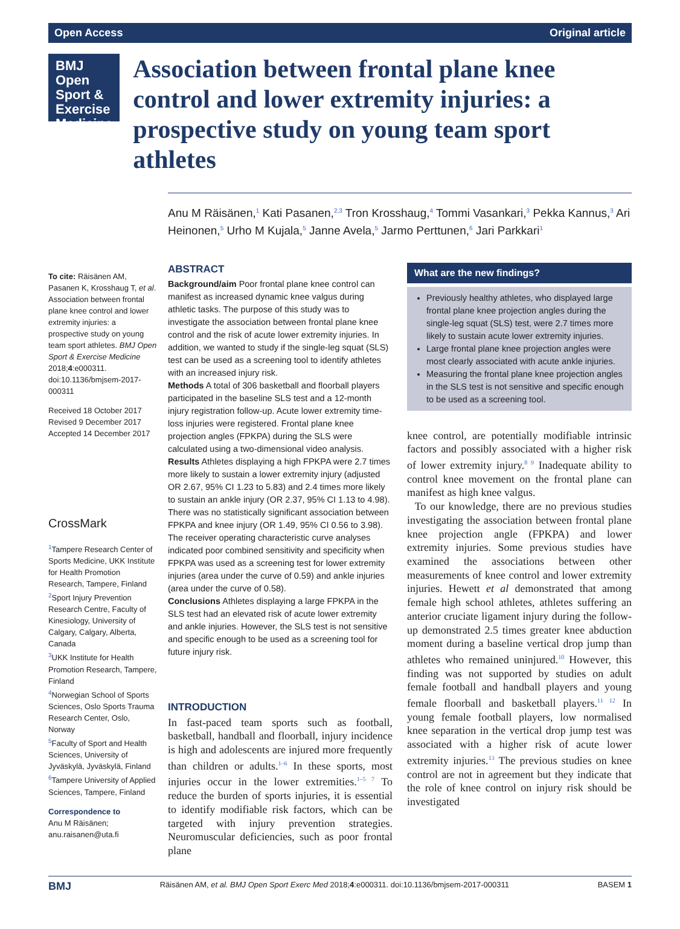Open Access Original article
BMJ Open Sport & Exercise Medicine
Association between frontal plane knee control and lower extremity injuries: a prospective study on young team sport athletes
Anu M Räisänen,<sup>1</sup> Kati Pasanen,<sup>2,3</sup> Tron Krosshaug,<sup>4</sup> Tommi Vasankari,<sup>3</sup> Pekka Kannus,<sup>3</sup> Ari Heinonen,<sup>5</sup> Urho M Kujala,<sup>5</sup> Janne Avela,<sup>5</sup> Jarmo Perttunen,<sup>6</sup> Jari Parkkari<sup>1</sup>
To cite: Räisänen AM, Pasanen K, Krosshaug T, et al. Association between frontal plane knee control and lower extremity injuries: a prospective study on young team sport athletes. BMJ Open Sport & Exercise Medicine 2018;4:e000311. doi:10.1136/bmjsem-2017-000311
Received 18 October 2017
Revised 9 December 2017
Accepted 14 December 2017
CrossMark
<sup>1</sup> Tampere Research Center of Sports Medicine, UKK Institute for Health Promotion Research, Tampere, Finland
<sup>2</sup> Sport Injury Prevention Research Centre, Faculty of Kinesiology, University of Calgary, Calgary, Alberta, Canada
<sup>3</sup> UKK Institute for Health Promotion Research, Tampere, Finland
<sup>4</sup> Norwegian School of Sports Sciences, Oslo Sports Trauma Research Center, Oslo, Norway
<sup>5</sup> Faculty of Sport and Health Sciences, University of Jyväskylä, Jyväskylä, Finland
<sup>6</sup> Tampere University of Applied Sciences, Tampere, Finland
Correspondence to
Anu M Räisänen; anu.raisanen@uta.fi
ABSTRACT
Background/aim Poor frontal plane knee control can manifest as increased dynamic knee valgus during athletic tasks. The purpose of this study was to investigate the association between frontal plane knee control and the risk of acute lower extremity injuries. In addition, we wanted to study if the single-leg squat (SLS) test can be used as a screening tool to identify athletes with an increased injury risk.
Methods A total of 306 basketball and floorball players participated in the baseline SLS test and a 12-month injury registration follow-up. Acute lower extremity time-loss injuries were registered. Frontal plane knee projection angles (FPKPA) during the SLS were calculated using a two-dimensional video analysis.
Results Athletes displaying a high FPKPA were 2.7 times more likely to sustain a lower extremity injury (adjusted OR 2.67, 95% CI 1.23 to 5.83) and 2.4 times more likely to sustain an ankle injury (OR 2.37, 95% CI 1.13 to 4.98). There was no statistically significant association between FPKPA and knee injury (OR 1.49, 95% CI 0.56 to 3.98). The receiver operating characteristic curve analyses indicated poor combined sensitivity and specificity when FPKPA was used as a screening test for lower extremity injuries (area under the curve of 0.59) and ankle injuries (area under the curve of 0.58).
Conclusions Athletes displaying a large FPKPA in the SLS test had an elevated risk of acute lower extremity and ankle injuries. However, the SLS test is not sensitive and specific enough to be used as a screening tool for future injury risk.
INTRODUCTION
In fast-paced team sports such as football, basketball, handball and floorball, injury incidence is high and adolescents are injured more frequently than children or adults.<sup>1–6</sup> In these sports, most injuries occur in the lower extremities.<sup>1–5 7</sup> To reduce the burden of sports injuries, it is essential to identify modifiable risk factors, which can be targeted with injury prevention strategies. Neuromuscular deficiencies, such as poor frontal plane
What are the new findings?
Previously healthy athletes, who displayed large frontal plane knee projection angles during the single-leg squat (SLS) test, were 2.7 times more likely to sustain acute lower extremity injuries.
Large frontal plane knee projection angles were most clearly associated with acute ankle injuries.
Measuring the frontal plane knee projection angles in the SLS test is not sensitive and specific enough to be used as a screening tool.
knee control, are potentially modifiable intrinsic factors and possibly associated with a higher risk of lower extremity injury.<sup>8 9</sup> Inadequate ability to control knee movement on the frontal plane can manifest as high knee valgus.
To our knowledge, there are no previous studies investigating the association between frontal plane knee projection angle (FPKPA) and lower extremity injuries. Some previous studies have examined the associations between other measurements of knee control and lower extremity injuries. Hewett et al demonstrated that among female high school athletes, athletes suffering an anterior cruciate ligament injury during the follow-up demonstrated 2.5 times greater knee abduction moment during a baseline vertical drop jump than athletes who remained uninjured.<sup>10</sup> However, this finding was not supported by studies on adult female football and handball players and young female floorball and basketball players.<sup>11 12</sup> In young female football players, low normalised knee separation in the vertical drop jump test was associated with a higher risk of acute lower extremity injuries.<sup>13</sup> The previous studies on knee control are not in agreement but they indicate that the role of knee control on injury risk should be investigated
BMJ Räisänen AM, et al. BMJ Open Sport Exerc Med 2018;4:e000311. doi:10.1136/bmjsem-2017-000311 BASEM 1